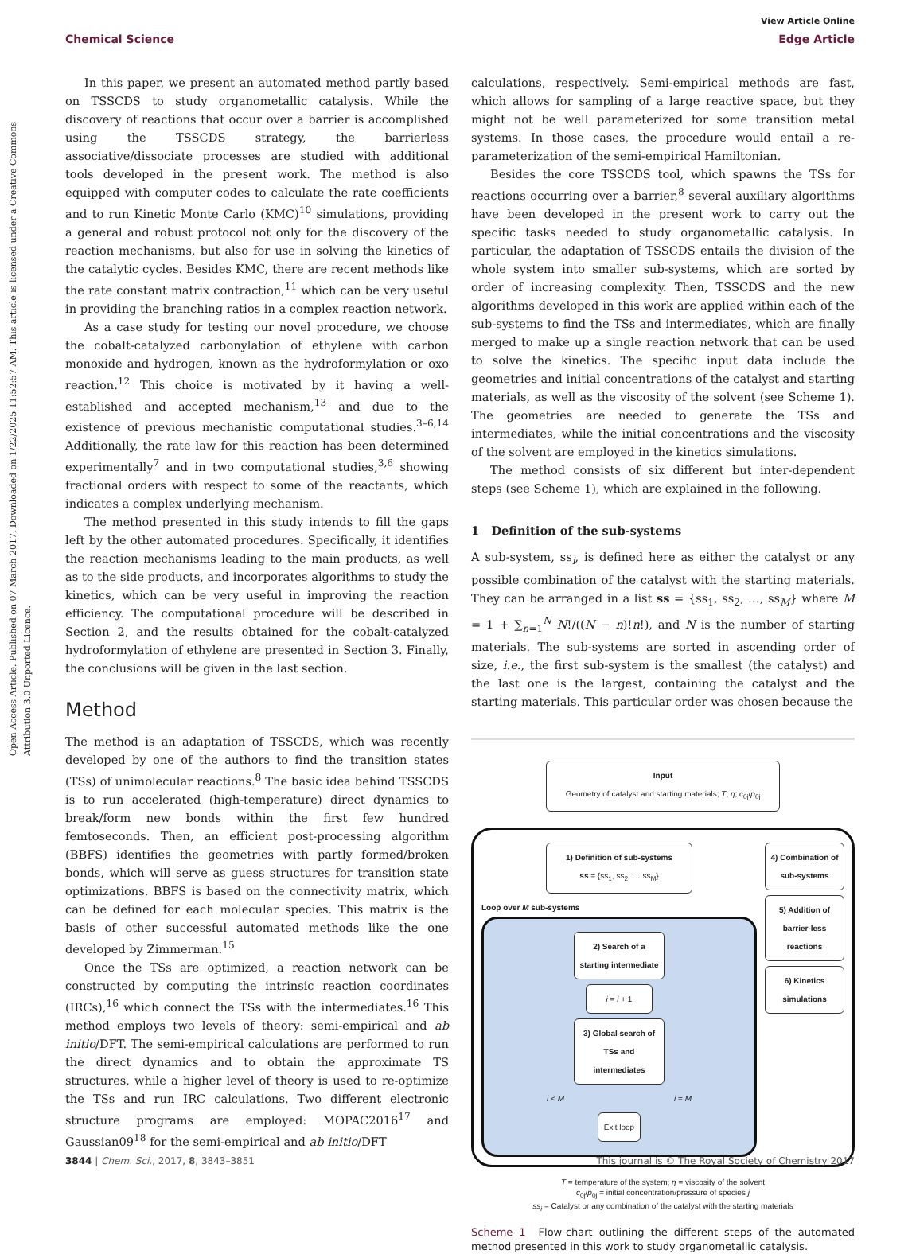View Article Online
Chemical Science Edge Article
Open Access Article. Published on 07 March 2017. Downloaded on 1/22/2025 11:52:57 AM. This article is licensed under a Creative Commons Attribution 3.0 Unported Licence.
In this paper, we present an automated method partly based on TSSCDS to study organometallic catalysis. While the discovery of reactions that occur over a barrier is accomplished using the TSSCDS strategy, the barrierless associative/dissociate processes are studied with additional tools developed in the present work. The method is also equipped with computer codes to calculate the rate coefficients and to run Kinetic Monte Carlo (KMC)<sup>10</sup> simulations, providing a general and robust protocol not only for the discovery of the reaction mechanisms, but also for use in solving the kinetics of the catalytic cycles. Besides KMC, there are recent methods like the rate constant matrix contraction,<sup>11</sup> which can be very useful in providing the branching ratios in a complex reaction network.
As a case study for testing our novel procedure, we choose the cobalt-catalyzed carbonylation of ethylene with carbon monoxide and hydrogen, known as the hydroformylation or oxo reaction.<sup>12</sup> This choice is motivated by it having a well-established and accepted mechanism,<sup>13</sup> and due to the existence of previous mechanistic computational studies.<sup>3–6,14</sup> Additionally, the rate law for this reaction has been determined experimentally<sup>7</sup> and in two computational studies,<sup>3,6</sup> showing fractional orders with respect to some of the reactants, which indicates a complex underlying mechanism.
The method presented in this study intends to fill the gaps left by the other automated procedures. Specifically, it identifies the reaction mechanisms leading to the main products, as well as to the side products, and incorporates algorithms to study the kinetics, which can be very useful in improving the reaction efficiency. The computational procedure will be described in Section 2, and the results obtained for the cobalt-catalyzed hydroformylation of ethylene are presented in Section 3. Finally, the conclusions will be given in the last section.
Method
The method is an adaptation of TSSCDS, which was recently developed by one of the authors to find the transition states (TSs) of unimolecular reactions.<sup>8</sup> The basic idea behind TSSCDS is to run accelerated (high-temperature) direct dynamics to break/form new bonds within the first few hundred femtoseconds. Then, an efficient post-processing algorithm (BBFS) identifies the geometries with partly formed/broken bonds, which will serve as guess structures for transition state optimizations. BBFS is based on the connectivity matrix, which can be defined for each molecular species. This matrix is the basis of other successful automated methods like the one developed by Zimmerman.<sup>15</sup>
Once the TSs are optimized, a reaction network can be constructed by computing the intrinsic reaction coordinates (IRCs),<sup>16</sup> which connect the TSs with the intermediates.<sup>16</sup> This method employs two levels of theory: semi-empirical and ab initio/DFT. The semi-empirical calculations are performed to run the direct dynamics and to obtain the approximate TS structures, while a higher level of theory is used to re-optimize the TSs and run IRC calculations. Two different electronic structure programs are employed: MOPAC2016<sup>17</sup> and Gaussian09<sup>18</sup> for the semi-empirical and ab initio/DFT
calculations, respectively. Semi-empirical methods are fast, which allows for sampling of a large reactive space, but they might not be well parameterized for some transition metal systems. In those cases, the procedure would entail a re-parameterization of the semi-empirical Hamiltonian.
Besides the core TSSCDS tool, which spawns the TSs for reactions occurring over a barrier,<sup>8</sup> several auxiliary algorithms have been developed in the present work to carry out the specific tasks needed to study organometallic catalysis. In particular, the adaptation of TSSCDS entails the division of the whole system into smaller sub-systems, which are sorted by order of increasing complexity. Then, TSSCDS and the new algorithms developed in this work are applied within each of the sub-systems to find the TSs and intermediates, which are finally merged to make up a single reaction network that can be used to solve the kinetics. The specific input data include the geometries and initial concentrations of the catalyst and starting materials, as well as the viscosity of the solvent (see Scheme 1). The geometries are needed to generate the TSs and intermediates, while the initial concentrations and the viscosity of the solvent are employed in the kinetics simulations.
The method consists of six different but inter-dependent steps (see Scheme 1), which are explained in the following.
1 Definition of the sub-systems
A sub-system, ss<sub>i</sub>, is defined here as either the catalyst or any possible combination of the catalyst with the starting materials. They can be arranged in a list ss = {ss<sub>1</sub>, ss<sub>2</sub>, …, ss<sub>M</sub>} where M = 1 + ∑<sub>n=1</sub><sup>N</sup> N!/((N − n)!n!), and N is the number of starting materials. The sub-systems are sorted in ascending order of size, i.e., the first sub-system is the smallest (the catalyst) and the last one is the largest, containing the catalyst and the starting materials. This particular order was chosen because the
Input
Geometry of catalyst and starting materials; T; η; c<sub>0j</sub>/p<sub>0j</sub>
1) Definition of sub-systems
ss = {ss<sub>1</sub>, ss<sub>2</sub>, … ss<sub>M</sub>}
Loop over M sub-systems
2) Search of a starting intermediate
i = i + 1
3) Global search of TSs and intermediates
i < M i = M
Exit loop
4) Combination of sub-systems
5) Addition of barrier-less reactions
6) Kinetics simulations
T = temperature of the system; η = viscosity of the solvent
c<sub>0j</sub>/p<sub>0j</sub> = initial concentration/pressure of species j
ss<sub>i</sub> = Catalyst or any combination of the catalyst with the starting materials
Scheme 1 Flow-chart outlining the different steps of the automated method presented in this work to study organometallic catalysis.
3844 | Chem. Sci., 2017, 8, 3843–3851 This journal is © The Royal Society of Chemistry 2017